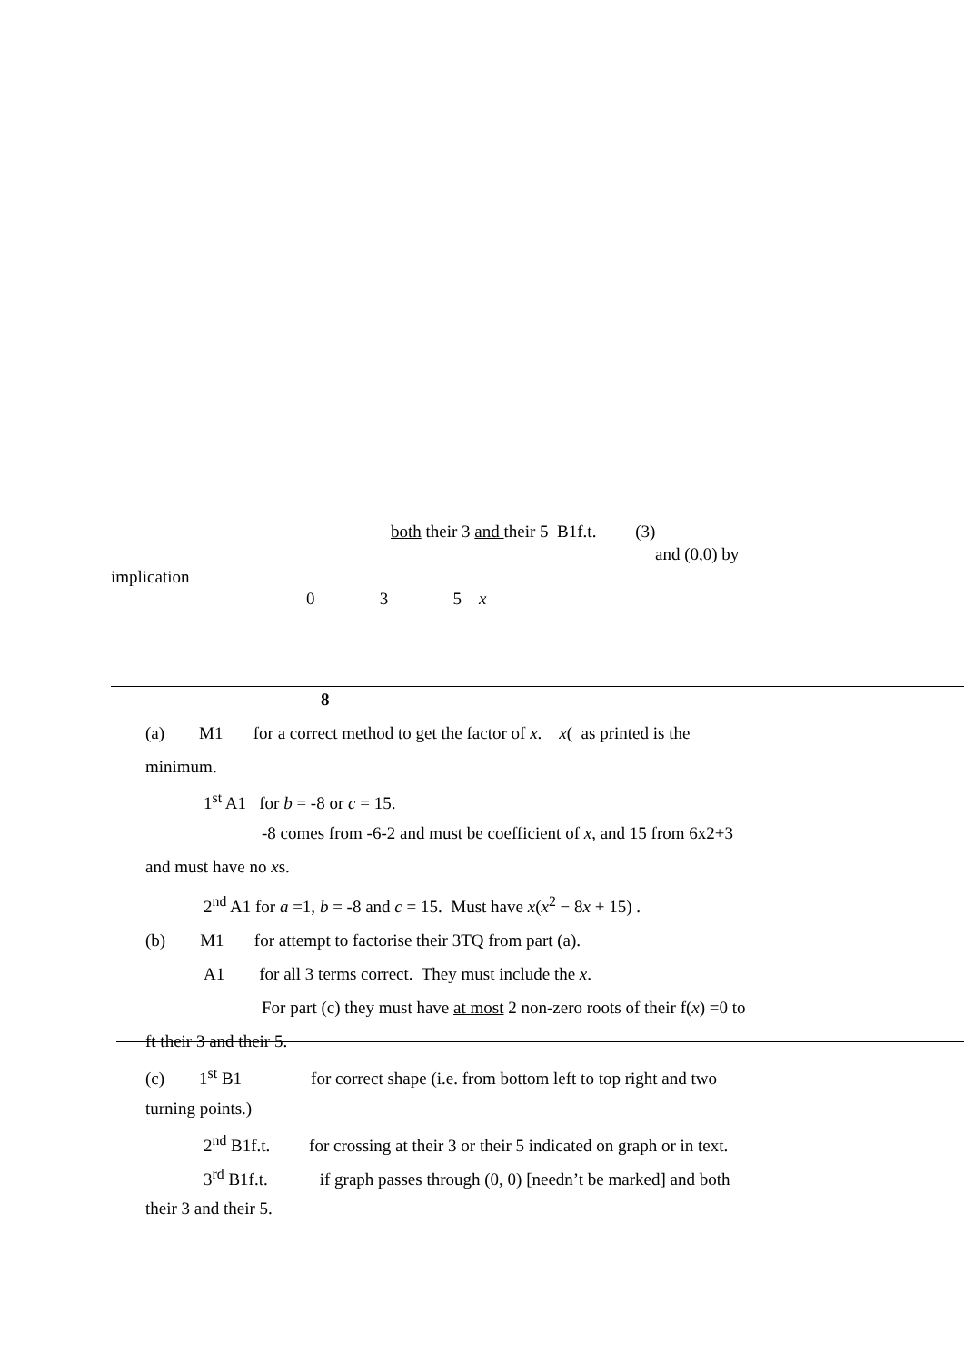both their 3 and their 5 B1f.t. (3)
and (0,0) by
implication
0 3 5 x
8
(a) M1 for a correct method to get the factor of x. x( as printed is the
minimum.
1<sup>st</sup> A1 for b = -8 or c = 15.
-8 comes from -6-2 and must be coefficient of x, and 15 from 6x2+3
and must have no xs.
2<sup>nd</sup> A1 for a =1, b = -8 and c = 15. Must have x(x<sup>2</sup> − 8x + 15) .
(b) M1 for attempt to factorise their 3TQ from part (a).
A1 for all 3 terms correct. They must include the x.
For part (c) they must have at most 2 non-zero roots of their f(x) =0 to
ft their 3 and their 5.
(c) 1<sup>st</sup> B1 for correct shape (i.e. from bottom left to top right and two
turning points.)
2<sup>nd</sup> B1f.t. for crossing at their 3 or their 5 indicated on graph or in text.
3<sup>rd</sup> B1f.t. if graph passes through (0, 0) [needn’t be marked] and both
their 3 and their 5.